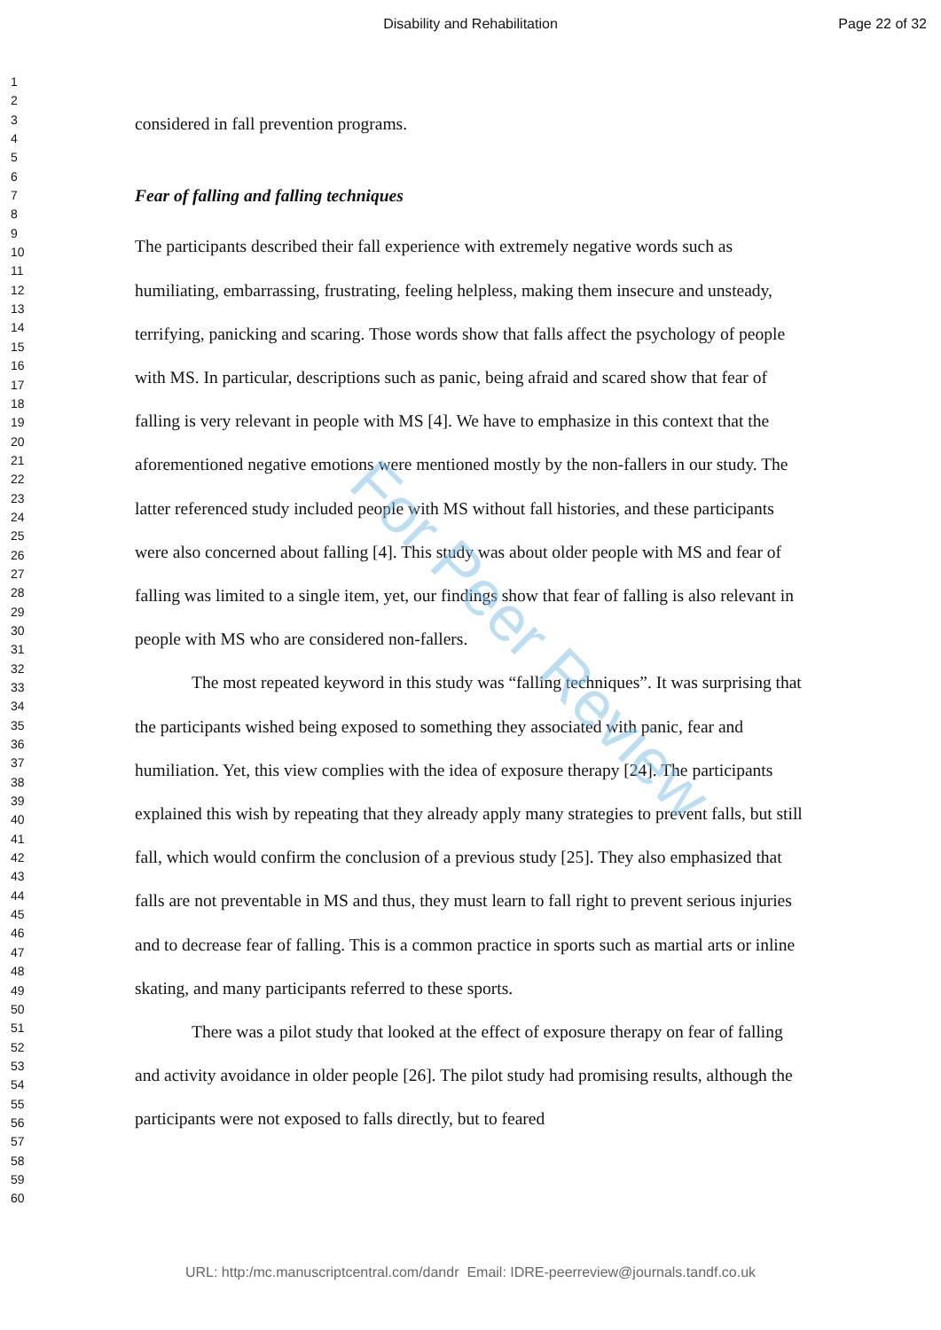Disability and Rehabilitation Page 22 of 32
1
2
3
4
5
6
7
8
9
10
11
12
13
14
15
16
17
18
19
20
21
22
23
24
25
26
27
28
29
30
31
32
33
34
35
36
37
38
39
40
41
42
43
44
45
46
47
48
49
50
51
52
53
54
55
56
57
58
59
60
considered in fall prevention programs.
Fear of falling and falling techniques
The participants described their fall experience with extremely negative words such as humiliating, embarrassing, frustrating, feeling helpless, making them insecure and unsteady, terrifying, panicking and scaring. Those words show that falls affect the psychology of people with MS. In particular, descriptions such as panic, being afraid and scared show that fear of falling is very relevant in people with MS [4]. We have to emphasize in this context that the aforementioned negative emotions were mentioned mostly by the non-fallers in our study. The latter referenced study included people with MS without fall histories, and these participants were also concerned about falling [4]. This study was about older people with MS and fear of falling was limited to a single item, yet, our findings show that fear of falling is also relevant in people with MS who are considered non-fallers.
The most repeated keyword in this study was “falling techniques”. It was surprising that the participants wished being exposed to something they associated with panic, fear and humiliation. Yet, this view complies with the idea of exposure therapy [24]. The participants explained this wish by repeating that they already apply many strategies to prevent falls, but still fall, which would confirm the conclusion of a previous study [25]. They also emphasized that falls are not preventable in MS and thus, they must learn to fall right to prevent serious injuries and to decrease fear of falling. This is a common practice in sports such as martial arts or inline skating, and many participants referred to these sports.
There was a pilot study that looked at the effect of exposure therapy on fear of falling and activity avoidance in older people [26]. The pilot study had promising results, although the participants were not exposed to falls directly, but to feared
For Peer Review
URL: http:/mc.manuscriptcentral.com/dandr Email: IDRE-peerreview@journals.tandf.co.uk